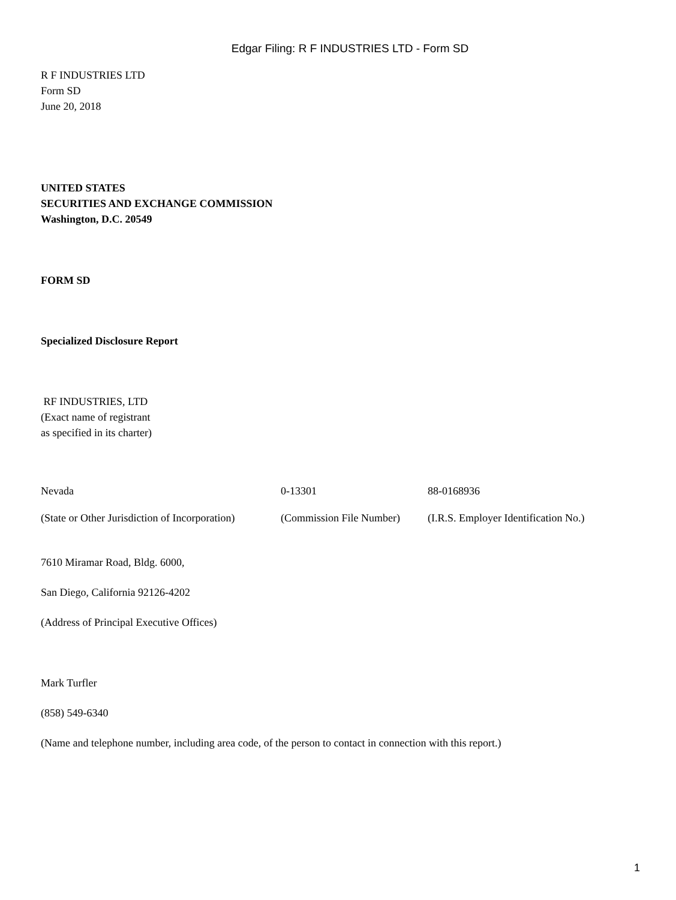Edgar Filing: R F INDUSTRIES LTD - Form SD
R F INDUSTRIES LTD
Form SD
June 20, 2018
UNITED STATES
SECURITIES AND EXCHANGE COMMISSION
Washington, D.C. 20549
FORM SD
Specialized Disclosure Report
RF INDUSTRIES, LTD
(Exact name of registrant
as specified in its charter)
| Nevada | 0-13301 | 88-0168936 |
| (State or Other Jurisdiction of Incorporation) | (Commission File Number) | (I.R.S. Employer Identification No.) |
7610 Miramar Road, Bldg. 6000,
San Diego, California 92126-4202
(Address of Principal Executive Offices)
Mark Turfler
(858) 549-6340
(Name and telephone number, including area code, of the person to contact in connection with this report.)
1